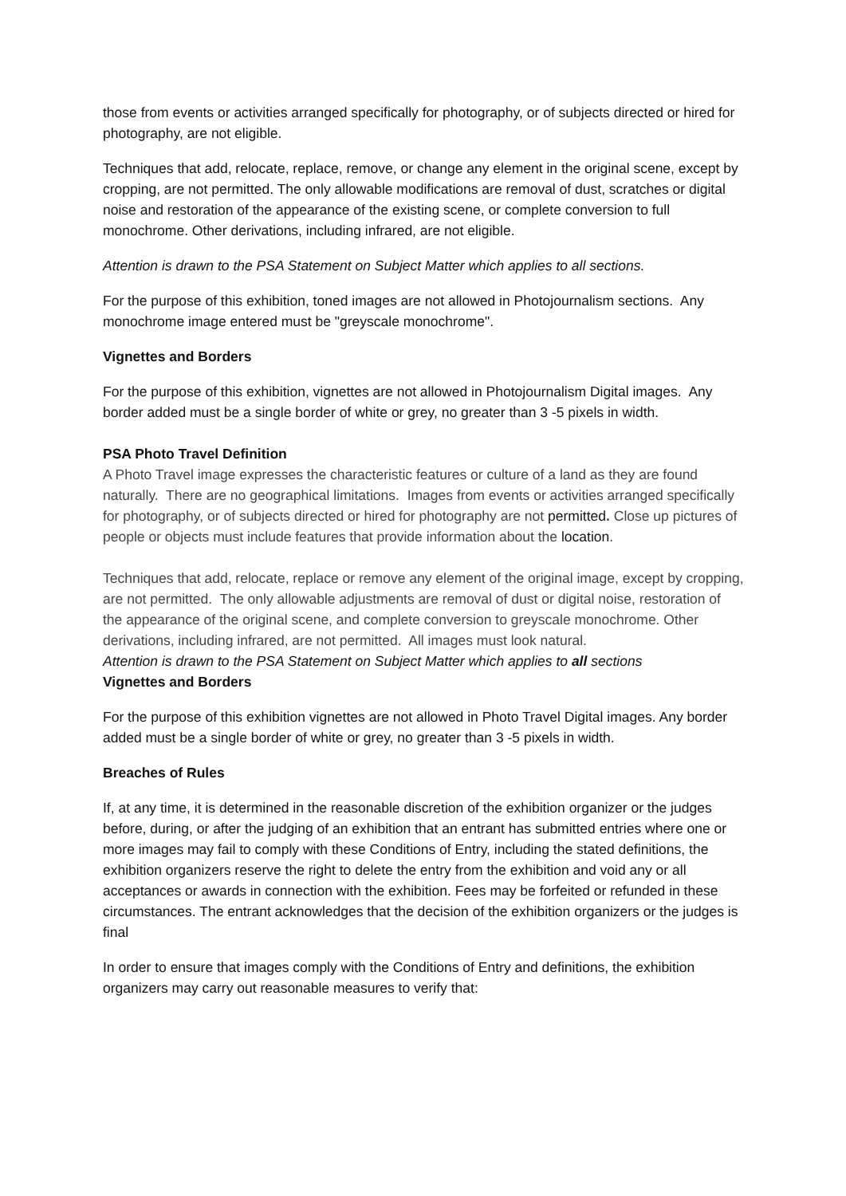those from events or activities arranged specifically for photography, or of subjects directed or hired for photography, are not eligible.
Techniques that add, relocate, replace, remove, or change any element in the original scene, except by cropping, are not permitted. The only allowable modifications are removal of dust, scratches or digital noise and restoration of the appearance of the existing scene, or complete conversion to full monochrome. Other derivations, including infrared, are not eligible.
Attention is drawn to the PSA Statement on Subject Matter which applies to all sections.
For the purpose of this exhibition, toned images are not allowed in Photojournalism sections. Any monochrome image entered must be "greyscale monochrome".
Vignettes and Borders
For the purpose of this exhibition, vignettes are not allowed in Photojournalism Digital images. Any border added must be a single border of white or grey, no greater than 3 -5 pixels in width.
PSA Photo Travel Definition
A Photo Travel image expresses the characteristic features or culture of a land as they are found naturally. There are no geographical limitations. Images from events or activities arranged specifically for photography, or of subjects directed or hired for photography are not permitted. Close up pictures of people or objects must include features that provide information about the location.
Techniques that add, relocate, replace or remove any element of the original image, except by cropping, are not permitted. The only allowable adjustments are removal of dust or digital noise, restoration of the appearance of the original scene, and complete conversion to greyscale monochrome. Other derivations, including infrared, are not permitted. All images must look natural.
Attention is drawn to the PSA Statement on Subject Matter which applies to all sections
Vignettes and Borders
For the purpose of this exhibition vignettes are not allowed in Photo Travel Digital images. Any border added must be a single border of white or grey, no greater than 3 -5 pixels in width.
Breaches of Rules
If, at any time, it is determined in the reasonable discretion of the exhibition organizer or the judges before, during, or after the judging of an exhibition that an entrant has submitted entries where one or more images may fail to comply with these Conditions of Entry, including the stated definitions, the exhibition organizers reserve the right to delete the entry from the exhibition and void any or all acceptances or awards in connection with the exhibition. Fees may be forfeited or refunded in these circumstances. The entrant acknowledges that the decision of the exhibition organizers or the judges is final
In order to ensure that images comply with the Conditions of Entry and definitions, the exhibition organizers may carry out reasonable measures to verify that: